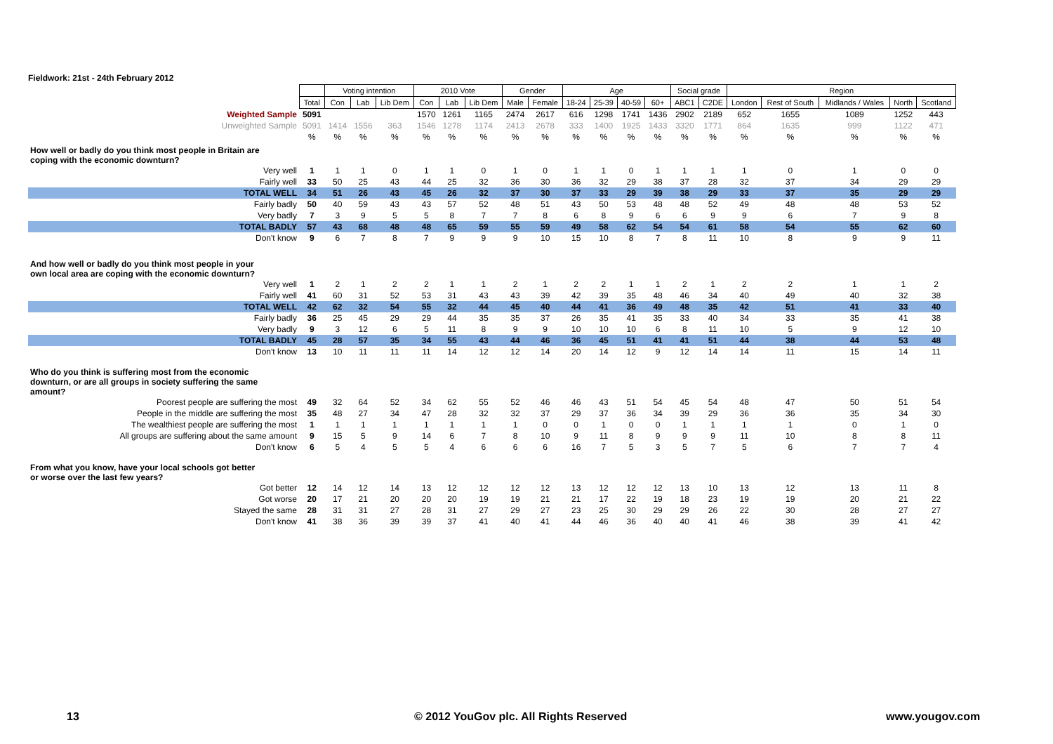Fieldwork: 21st - 24th February 2012
| | | Voting intention | | | 2010 Vote | | | Gender | | Age | | | | Social grade | | Region | | | | |
| --- | --- | --- | --- | --- | --- | --- | --- | --- | --- | --- | --- | --- | --- | --- | --- | --- | --- | --- | --- | --- |
| | Total | Con | Lab | Lib Dem | Con | Lab | Lib Dem | Male | Female | 18-24 | 25-39 | 40-59 | 60+ | ABC1 | C2DE | London | Rest of South | Midlands / Wales | North | Scotland |
| Weighted Sample | 5091 | | | | 1570 | 1261 | 1165 | 2474 | 2617 | 616 | 1298 | 1741 | 1436 | 2902 | 2189 | 652 | 1655 | 1089 | 1252 | 443 |
| Unweighted Sample | 5091 | 1414 | 1556 | 363 | 1546 | 1278 | 1174 | 2413 | 2678 | 333 | 1400 | 1925 | 1433 | 3320 | 1771 | 864 | 1635 | 999 | 1122 | 471 |
| | % | % | % | % | % | % | % | % | % | % | % | % | % | % | % | % | % | % | % | % |
| How well or badly do you think most people in Britain are coping with the economic downturn? | | | | | | | | | | | | | | | | | | | | |
| Very well | 1 | 1 | 1 | 0 | 1 | 1 | 0 | 1 | 0 | 1 | 1 | 0 | 1 | 1 | 1 | 1 | 0 | 1 | 0 | 0 |
| Fairly well | 33 | 50 | 25 | 43 | 44 | 25 | 32 | 36 | 30 | 36 | 32 | 29 | 38 | 37 | 28 | 32 | 37 | 34 | 29 | 29 |
| TOTAL WELL | 34 | 51 | 26 | 43 | 45 | 26 | 32 | 37 | 30 | 37 | 33 | 29 | 39 | 38 | 29 | 33 | 37 | 35 | 29 | 29 |
| Fairly badly | 50 | 40 | 59 | 43 | 43 | 57 | 52 | 48 | 51 | 43 | 50 | 53 | 48 | 48 | 52 | 49 | 48 | 48 | 53 | 52 |
| Very badly | 7 | 3 | 9 | 5 | 5 | 8 | 7 | 7 | 8 | 6 | 8 | 9 | 6 | 6 | 9 | 9 | 6 | 7 | 9 | 8 |
| TOTAL BADLY | 57 | 43 | 68 | 48 | 48 | 65 | 59 | 55 | 59 | 49 | 58 | 62 | 54 | 54 | 61 | 58 | 54 | 55 | 62 | 60 |
| Don't know | 9 | 6 | 7 | 8 | 7 | 9 | 9 | 9 | 10 | 15 | 10 | 8 | 7 | 8 | 11 | 10 | 8 | 9 | 9 | 11 |
| And how well or badly do you think most people in your own local area are coping with the economic downturn? | | | | | | | | | | | | | | | | | | | | |
| Very well | 1 | 2 | 1 | 2 | 2 | 1 | 1 | 2 | 1 | 2 | 2 | 1 | 1 | 2 | 1 | 2 | 2 | 1 | 1 | 2 |
| Fairly well | 41 | 60 | 31 | 52 | 53 | 31 | 43 | 43 | 39 | 42 | 39 | 35 | 48 | 46 | 34 | 40 | 49 | 40 | 32 | 38 |
| TOTAL WELL | 42 | 62 | 32 | 54 | 55 | 32 | 44 | 45 | 40 | 44 | 41 | 36 | 49 | 48 | 35 | 42 | 51 | 41 | 33 | 40 |
| Fairly badly | 36 | 25 | 45 | 29 | 29 | 44 | 35 | 35 | 37 | 26 | 35 | 41 | 35 | 33 | 40 | 34 | 33 | 35 | 41 | 38 |
| Very badly | 9 | 3 | 12 | 6 | 5 | 11 | 8 | 9 | 9 | 10 | 10 | 10 | 6 | 8 | 11 | 10 | 5 | 9 | 12 | 10 |
| TOTAL BADLY | 45 | 28 | 57 | 35 | 34 | 55 | 43 | 44 | 46 | 36 | 45 | 51 | 41 | 41 | 51 | 44 | 38 | 44 | 53 | 48 |
| Don't know | 13 | 10 | 11 | 11 | 11 | 14 | 12 | 12 | 14 | 20 | 14 | 12 | 9 | 12 | 14 | 14 | 11 | 15 | 14 | 11 |
| Who do you think is suffering most from the economic downturn, or are all groups in society suffering the same amount? | | | | | | | | | | | | | | | | | | | | |
| Poorest people are suffering the most | 49 | 32 | 64 | 52 | 34 | 62 | 55 | 52 | 46 | 46 | 43 | 51 | 54 | 45 | 54 | 48 | 47 | 50 | 51 | 54 |
| People in the middle are suffering the most | 35 | 48 | 27 | 34 | 47 | 28 | 32 | 32 | 37 | 29 | 37 | 36 | 34 | 39 | 29 | 36 | 36 | 35 | 34 | 30 |
| The wealthiest people are suffering the most | 1 | 1 | 1 | 1 | 1 | 1 | 1 | 1 | 0 | 0 | 1 | 0 | 0 | 1 | 1 | 1 | 1 | 0 | 1 | 0 |
| All groups are suffering about the same amount | 9 | 15 | 5 | 9 | 14 | 6 | 7 | 8 | 10 | 9 | 11 | 8 | 9 | 9 | 9 | 11 | 10 | 8 | 8 | 11 |
| Don't know | 6 | 5 | 4 | 5 | 5 | 4 | 6 | 6 | 6 | 16 | 7 | 5 | 3 | 5 | 7 | 5 | 6 | 7 | 7 | 4 |
| From what you know, have your local schools got better or worse over the last few years? | | | | | | | | | | | | | | | | | | | | |
| Got better | 12 | 14 | 12 | 14 | 13 | 12 | 12 | 12 | 12 | 13 | 12 | 12 | 12 | 13 | 10 | 13 | 12 | 13 | 11 | 8 |
| Got worse | 20 | 17 | 21 | 20 | 20 | 20 | 19 | 19 | 21 | 21 | 17 | 22 | 19 | 18 | 23 | 19 | 19 | 20 | 21 | 22 |
| Stayed the same | 28 | 31 | 31 | 27 | 28 | 31 | 27 | 29 | 27 | 23 | 25 | 30 | 29 | 29 | 26 | 22 | 30 | 28 | 27 | 27 |
| Don't know | 41 | 38 | 36 | 39 | 39 | 37 | 41 | 40 | 41 | 44 | 46 | 36 | 40 | 40 | 41 | 46 | 38 | 39 | 41 | 42 |
13
© 2012 YouGov plc. All Rights Reserved
www.yougov.com